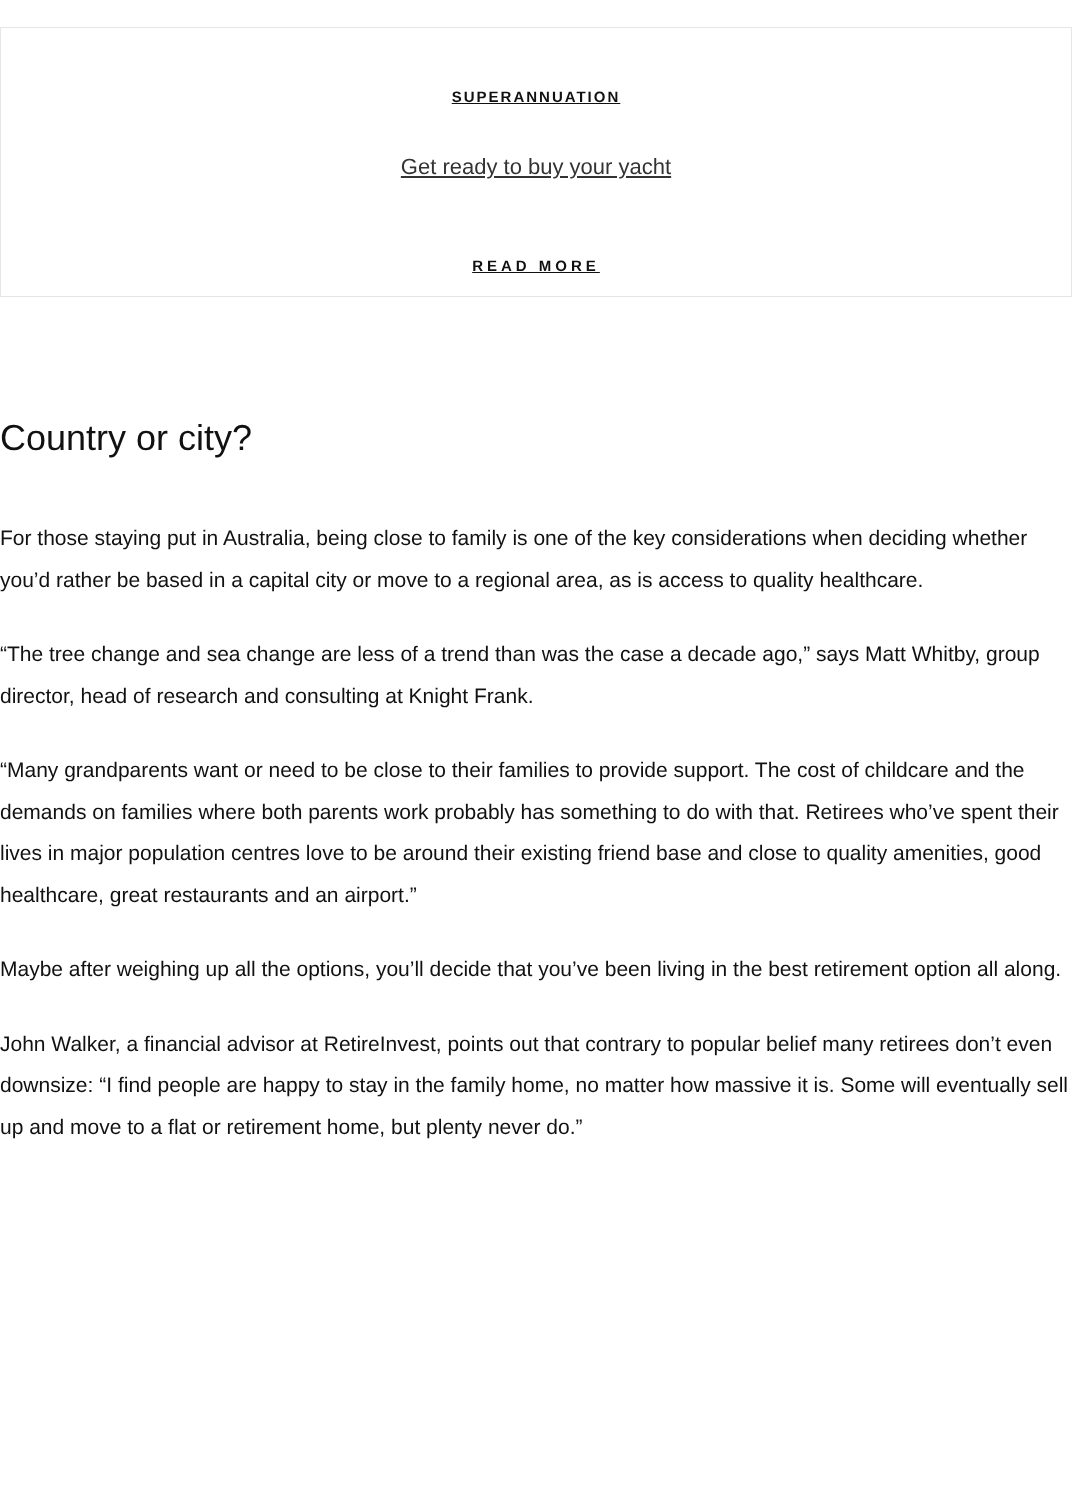SUPERANNUATION
Get ready to buy your yacht
READ MORE
Country or city?
For those staying put in Australia, being close to family is one of the key considerations when deciding whether you’d rather be based in a capital city or move to a regional area, as is access to quality healthcare.
“The tree change and sea change are less of a trend than was the case a decade ago,” says Matt Whitby, group director, head of research and consulting at Knight Frank.
“Many grandparents want or need to be close to their families to provide support. The cost of childcare and the demands on families where both parents work probably has something to do with that. Retirees who’ve spent their lives in major population centres love to be around their existing friend base and close to quality amenities, good healthcare, great restaurants and an airport.”
Maybe after weighing up all the options, you’ll decide that you’ve been living in the best retirement option all along.
John Walker, a financial advisor at RetireInvest, points out that contrary to popular belief many retirees don’t even downsize: “I find people are happy to stay in the family home, no matter how massive it is. Some will eventually sell up and move to a flat or retirement home, but plenty never do.”